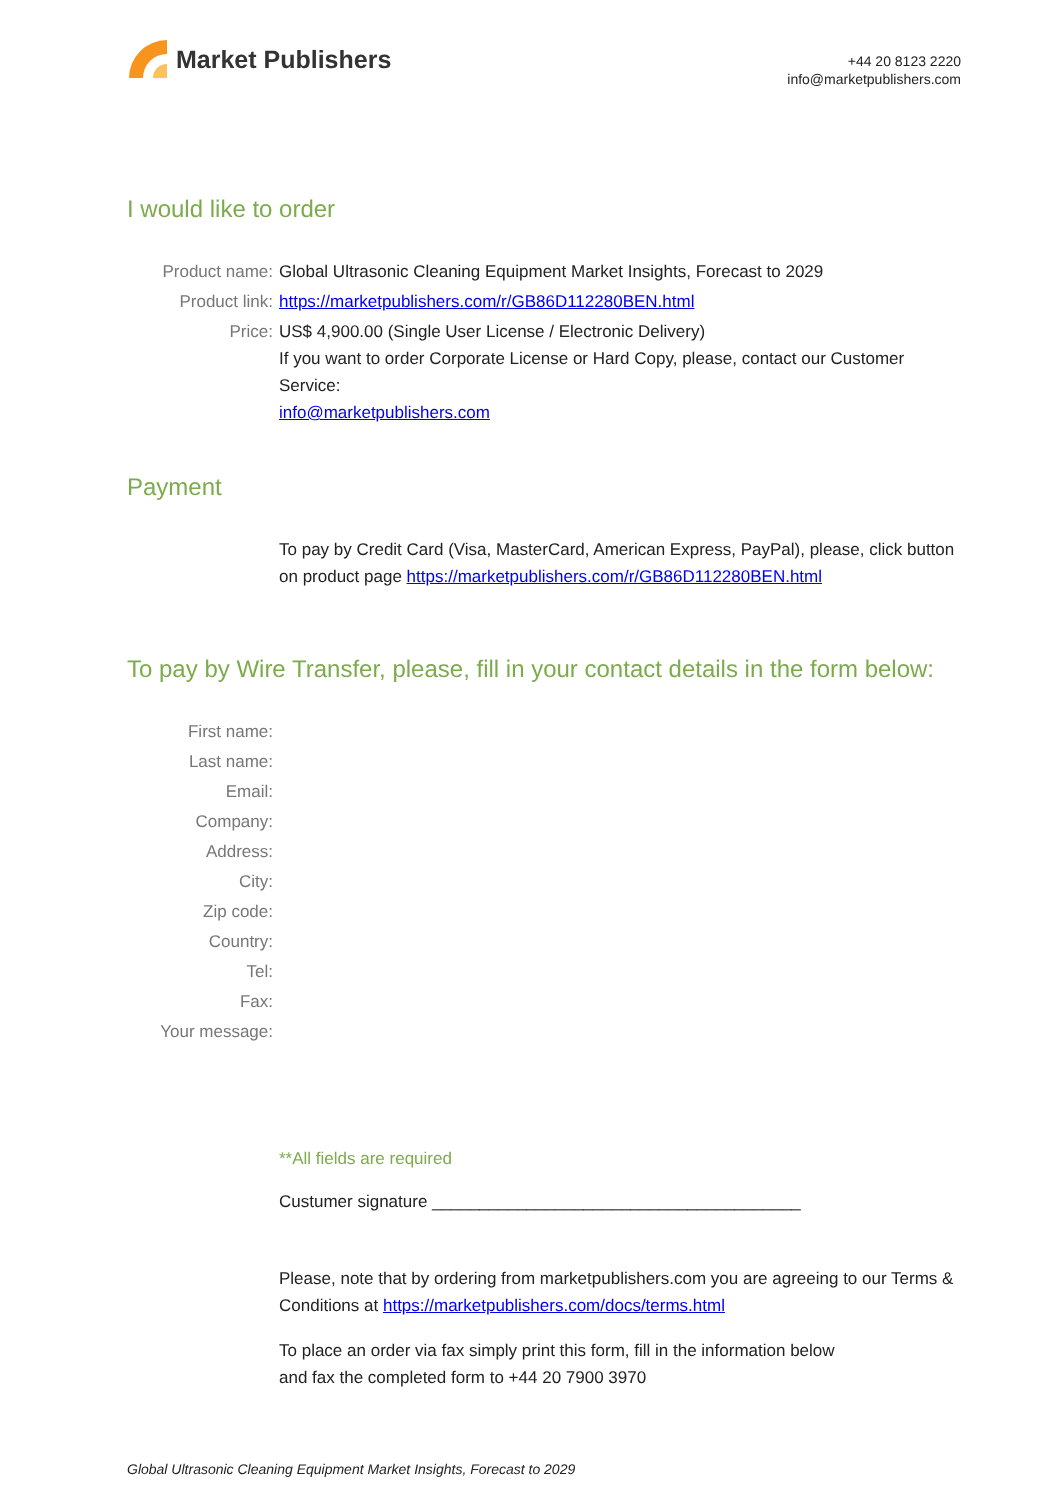Market Publishers
+44 20 8123 2220
info@marketpublishers.com
I would like to order
Product name: Global Ultrasonic Cleaning Equipment Market Insights, Forecast to 2029
Product link: https://marketpublishers.com/r/GB86D112280BEN.html
Price: US$ 4,900.00 (Single User License / Electronic Delivery)
If you want to order Corporate License or Hard Copy, please, contact our Customer Service:
info@marketpublishers.com
Payment
To pay by Credit Card (Visa, MasterCard, American Express, PayPal), please, click button on product page https://marketpublishers.com/r/GB86D112280BEN.html
To pay by Wire Transfer, please, fill in your contact details in the form below:
First name:
Last name:
Email:
Company:
Address:
City:
Zip code:
Country:
Tel:
Fax:
Your message:
**All fields are required
Custumer signature _______________________________________
Please, note that by ordering from marketpublishers.com you are agreeing to our Terms & Conditions at https://marketpublishers.com/docs/terms.html
To place an order via fax simply print this form, fill in the information below
and fax the completed form to +44 20 7900 3970
Global Ultrasonic Cleaning Equipment Market Insights, Forecast to 2029